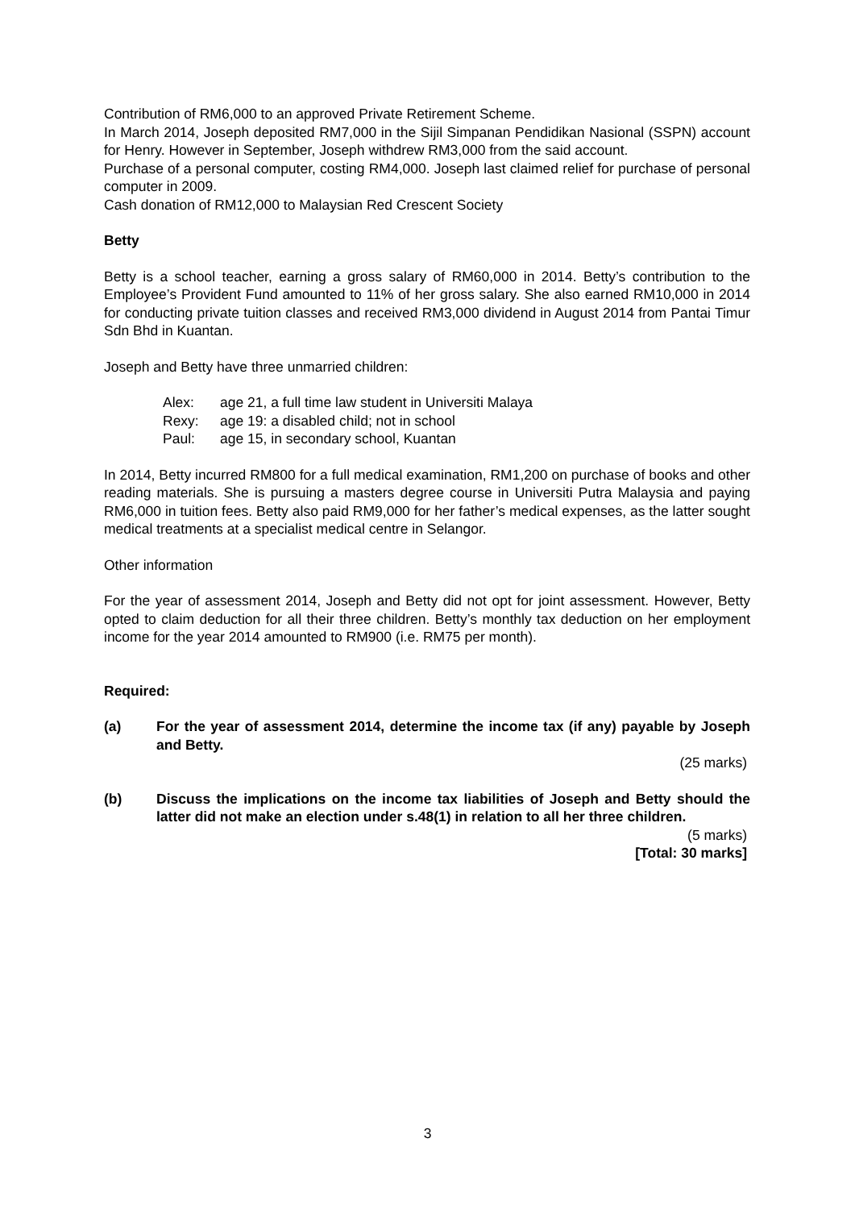Contribution of RM6,000 to an approved Private Retirement Scheme.
In March 2014, Joseph deposited RM7,000 in the Sijil Simpanan Pendidikan Nasional (SSPN) account for Henry. However in September, Joseph withdrew RM3,000 from the said account.
Purchase of a personal computer, costing RM4,000. Joseph last claimed relief for purchase of personal computer in 2009.
Cash donation of RM12,000 to Malaysian Red Crescent Society
Betty
Betty is a school teacher, earning a gross salary of RM60,000 in 2014. Betty’s contribution to the Employee’s Provident Fund amounted to 11% of her gross salary. She also earned RM10,000 in 2014 for conducting private tuition classes and received RM3,000 dividend in August 2014 from Pantai Timur Sdn Bhd in Kuantan.
Joseph and Betty have three unmarried children:
Alex: age 21, a full time law student in Universiti Malaya
Rexy: age 19: a disabled child; not in school
Paul: age 15, in secondary school, Kuantan
In 2014, Betty incurred RM800 for a full medical examination, RM1,200 on purchase of books and other reading materials. She is pursuing a masters degree course in Universiti Putra Malaysia and paying RM6,000 in tuition fees. Betty also paid RM9,000 for her father’s medical expenses, as the latter sought medical treatments at a specialist medical centre in Selangor.
Other information
For the year of assessment 2014, Joseph and Betty did not opt for joint assessment. However, Betty opted to claim deduction for all their three children. Betty’s monthly tax deduction on her employment income for the year 2014 amounted to RM900 (i.e. RM75 per month).
Required:
(a) For the year of assessment 2014, determine the income tax (if any) payable by Joseph and Betty.
(25 marks)
(b) Discuss the implications on the income tax liabilities of Joseph and Betty should the latter did not make an election under s.48(1) in relation to all her three children.
(5 marks)
[Total: 30 marks]
3